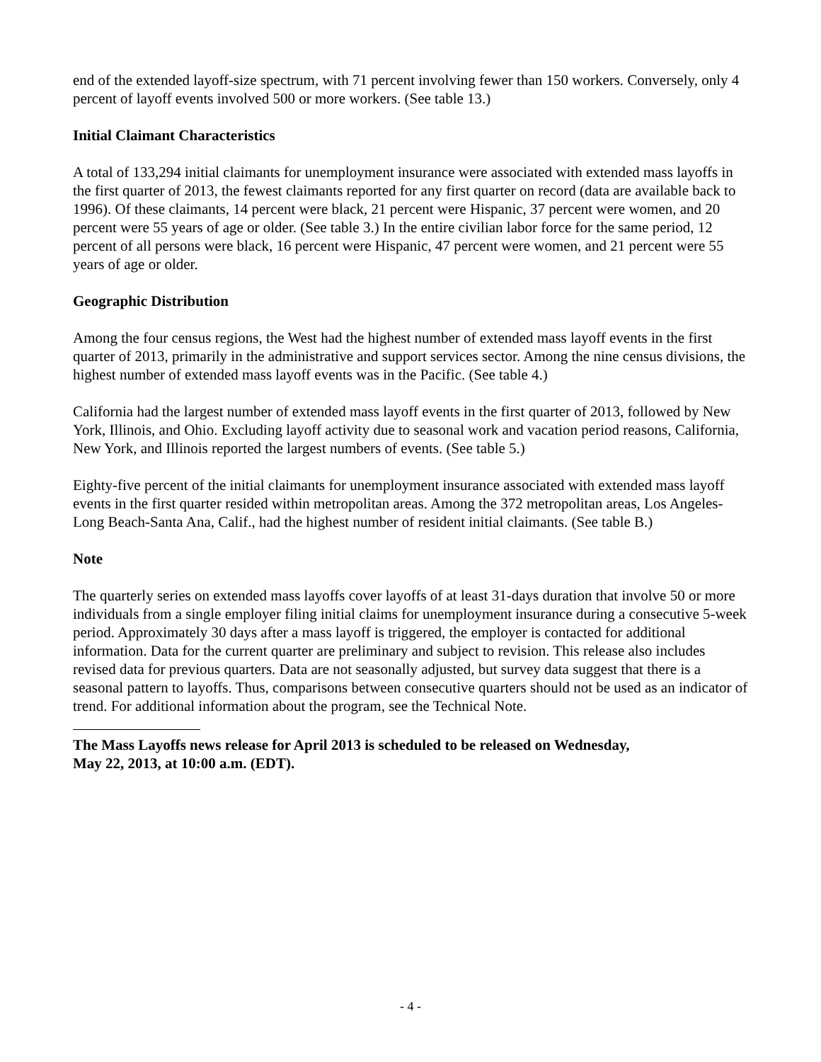end of the extended layoff-size spectrum, with 71 percent involving fewer than 150 workers. Conversely, only 4 percent of layoff events involved 500 or more workers. (See table 13.)
Initial Claimant Characteristics
A total of 133,294 initial claimants for unemployment insurance were associated with extended mass layoffs in the first quarter of 2013, the fewest claimants reported for any first quarter on record (data are available back to 1996). Of these claimants, 14 percent were black, 21 percent were Hispanic, 37 percent were women, and 20 percent were 55 years of age or older. (See table 3.) In the entire civilian labor force for the same period, 12 percent of all persons were black, 16 percent were Hispanic, 47 percent were women, and 21 percent were 55 years of age or older.
Geographic Distribution
Among the four census regions, the West had the highest number of extended mass layoff events in the first quarter of 2013, primarily in the administrative and support services sector. Among the nine census divisions, the highest number of extended mass layoff events was in the Pacific. (See table 4.)
California had the largest number of extended mass layoff events in the first quarter of 2013, followed by New York, Illinois, and Ohio. Excluding layoff activity due to seasonal work and vacation period reasons, California, New York, and Illinois reported the largest numbers of events. (See table 5.)
Eighty-five percent of the initial claimants for unemployment insurance associated with extended mass layoff events in the first quarter resided within metropolitan areas. Among the 372 metropolitan areas, Los Angeles-Long Beach-Santa Ana, Calif., had the highest number of resident initial claimants. (See table B.)
Note
The quarterly series on extended mass layoffs cover layoffs of at least 31-days duration that involve 50 or more individuals from a single employer filing initial claims for unemployment insurance during a consecutive 5-week period. Approximately 30 days after a mass layoff is triggered, the employer is contacted for additional information. Data for the current quarter are preliminary and subject to revision. This release also includes revised data for previous quarters. Data are not seasonally adjusted, but survey data suggest that there is a seasonal pattern to layoffs. Thus, comparisons between consecutive quarters should not be used as an indicator of trend. For additional information about the program, see the Technical Note.
The Mass Layoffs news release for April 2013 is scheduled to be released on Wednesday,
May 22, 2013, at 10:00 a.m. (EDT).
- 4 -